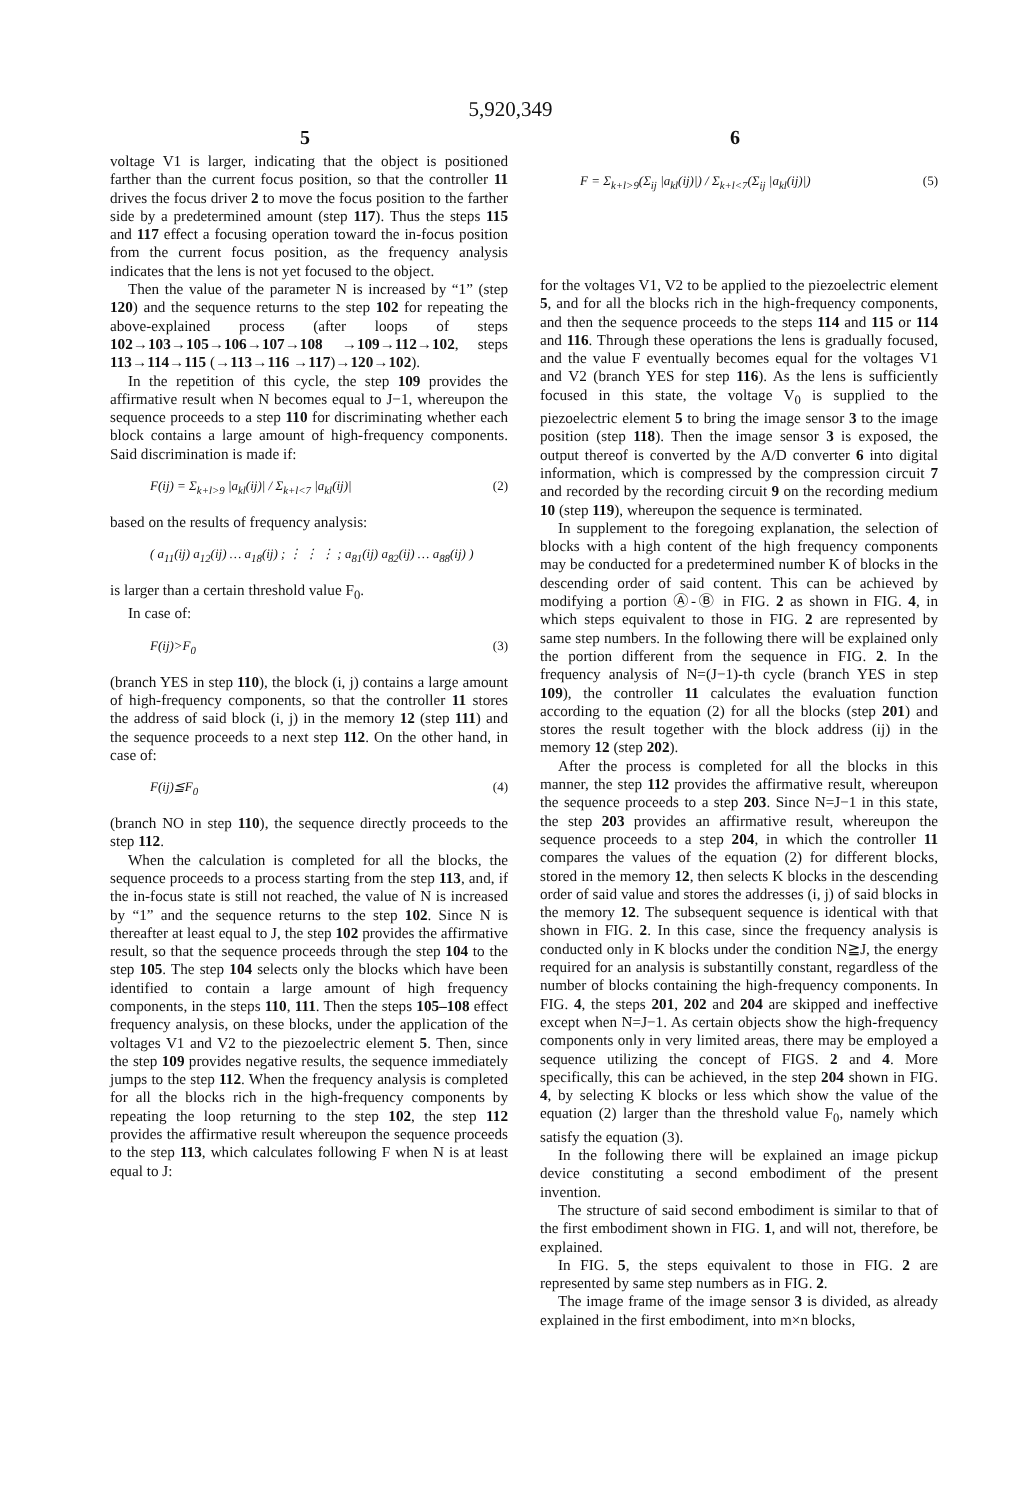5,920,349
5 6
voltage V1 is larger, indicating that the object is positioned farther than the current focus position, so that the controller 11 drives the focus driver 2 to move the focus position to the farther side by a predetermined amount (step 117). Thus the steps 115 and 117 effect a focusing operation toward the in-focus position from the current focus position, as the frequency analysis indicates that the lens is not yet focused to the object.
Then the value of the parameter N is increased by “1” (step 120) and the sequence returns to the step 102 for repeating the above-explained process (after loops of steps 102→103→105→106→107→108 →109→112→102, steps 113→114→115 (→113→116 →117)→120→102).
In the repetition of this cycle, the step 109 provides the affirmative result when N becomes equal to J−1, whereupon the sequence proceeds to a step 110 for discriminating whether each block contains a large amount of high-frequency components. Said discrimination is made if:
F(ij) = Σ<sub>k+l>9</sub> |a<sub>kl</sub>(ij)| / Σ<sub>k+l<7</sub> |a<sub>kl</sub>(ij)| (2)
based on the results of frequency analysis:
( a<sub>11</sub>(ij) a<sub>12</sub>(ij) … a<sub>18</sub>(ij) ; ⋮ ⋮ ⋮ ; a<sub>81</sub>(ij) a<sub>82</sub>(ij) … a<sub>88</sub>(ij) )
is larger than a certain threshold value F<sub>0</sub>.
In case of:
F(ij)>F<sub>0</sub> (3)
(branch YES in step 110), the block (i, j) contains a large amount of high-frequency components, so that the controller 11 stores the address of said block (i, j) in the memory 12 (step 111) and the sequence proceeds to a next step 112. On the other hand, in case of:
F(ij)≦F<sub>0</sub> (4)
(branch NO in step 110), the sequence directly proceeds to the step 112.
When the calculation is completed for all the blocks, the sequence proceeds to a process starting from the step 113, and, if the in-focus state is still not reached, the value of N is increased by “1” and the sequence returns to the step 102. Since N is thereafter at least equal to J, the step 102 provides the affirmative result, so that the sequence proceeds through the step 104 to the step 105. The step 104 selects only the blocks which have been identified to contain a large amount of high frequency components, in the steps 110, 111. Then the steps 105–108 effect frequency analysis, on these blocks, under the application of the voltages V1 and V2 to the piezoelectric element 5. Then, since the step 109 provides negative results, the sequence immediately jumps to the step 112. When the frequency analysis is completed for all the blocks rich in the high-frequency components by repeating the loop returning to the step 102, the step 112 provides the affirmative result whereupon the sequence proceeds to the step 113, which calculates following F when N is at least equal to J:
F = Σ<sub>k+l>9</sub>(Σ<sub>ij</sub> |a<sub>kl</sub>(ij)|) / Σ<sub>k+l<7</sub>(Σ<sub>ij</sub> |a<sub>kl</sub>(ij)|) (5)
for the voltages V1, V2 to be applied to the piezoelectric element 5, and for all the blocks rich in the high-frequency components, and then the sequence proceeds to the steps 114 and 115 or 114 and 116. Through these operations the lens is gradually focused, and the value F eventually becomes equal for the voltages V1 and V2 (branch YES for step 116). As the lens is sufficiently focused in this state, the voltage V<sub>0</sub> is supplied to the piezoelectric element 5 to bring the image sensor 3 to the image position (step 118). Then the image sensor 3 is exposed, the output thereof is converted by the A/D converter 6 into digital information, which is compressed by the compression circuit 7 and recorded by the recording circuit 9 on the recording medium 10 (step 119), whereupon the sequence is terminated.
In supplement to the foregoing explanation, the selection of blocks with a high content of the high frequency components may be conducted for a predetermined number K of blocks in the descending order of said content. This can be achieved by modifying a portion Ⓐ-Ⓑ in FIG. 2 as shown in FIG. 4, in which steps equivalent to those in FIG. 2 are represented by same step numbers. In the following there will be explained only the portion different from the sequence in FIG. 2. In the frequency analysis of N=(J−1)-th cycle (branch YES in step 109), the controller 11 calculates the evaluation function according to the equation (2) for all the blocks (step 201) and stores the result together with the block address (ij) in the memory 12 (step 202).
After the process is completed for all the blocks in this manner, the step 112 provides the affirmative result, whereupon the sequence proceeds to a step 203. Since N=J−1 in this state, the step 203 provides an affirmative result, whereupon the sequence proceeds to a step 204, in which the controller 11 compares the values of the equation (2) for different blocks, stored in the memory 12, then selects K blocks in the descending order of said value and stores the addresses (i, j) of said blocks in the memory 12. The subsequent sequence is identical with that shown in FIG. 2. In this case, since the frequency analysis is conducted only in K blocks under the condition N≧J, the energy required for an analysis is substantilly constant, regardless of the number of blocks containing the high-frequency components. In FIG. 4, the steps 201, 202 and 204 are skipped and ineffective except when N=J−1. As certain objects show the high-frequency components only in very limited areas, there may be employed a sequence utilizing the concept of FIGS. 2 and 4. More specifically, this can be achieved, in the step 204 shown in FIG. 4, by selecting K blocks or less which show the value of the equation (2) larger than the threshold value F<sub>0</sub>, namely which satisfy the equation (3).
In the following there will be explained an image pickup device constituting a second embodiment of the present invention.
The structure of said second embodiment is similar to that of the first embodiment shown in FIG. 1, and will not, therefore, be explained.
In FIG. 5, the steps equivalent to those in FIG. 2 are represented by same step numbers as in FIG. 2.
The image frame of the image sensor 3 is divided, as already explained in the first embodiment, into m×n blocks,